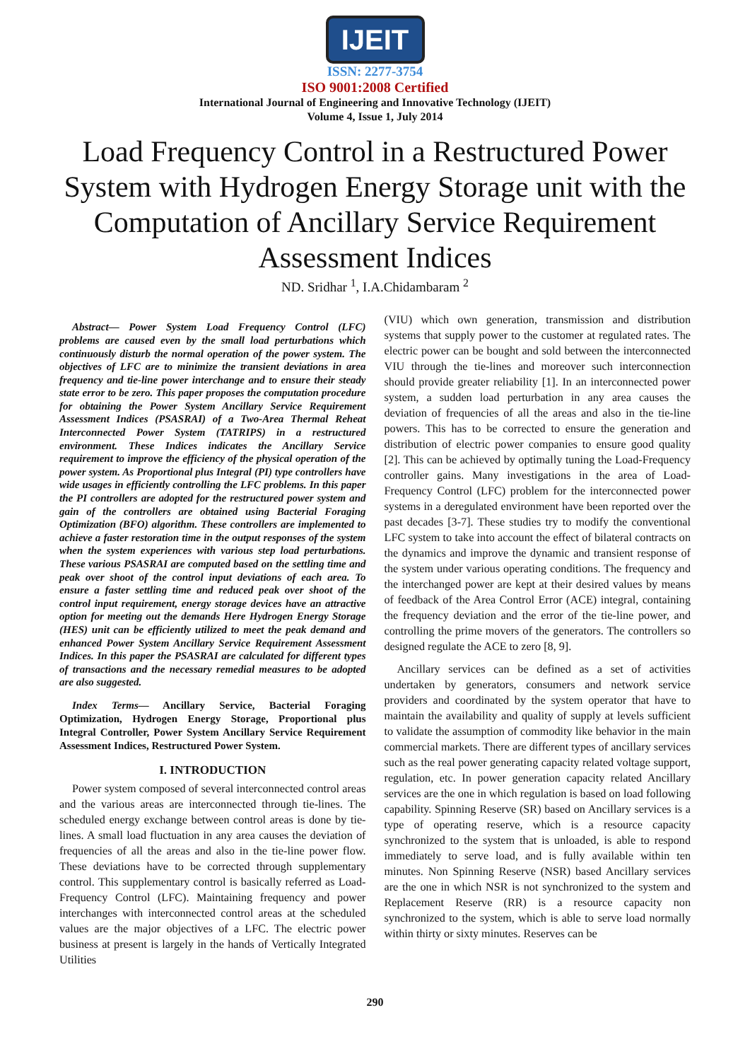IJEIT
ISSN: 2277-3754
ISO 9001:2008 Certified
International Journal of Engineering and Innovative Technology (IJEIT)
Volume 4, Issue 1, July 2014
Load Frequency Control in a Restructured Power System with Hydrogen Energy Storage unit with the Computation of Ancillary Service Requirement Assessment Indices
ND. Sridhar <sup>1</sup>, I.A.Chidambaram <sup>2</sup>
Abstract— Power System Load Frequency Control (LFC) problems are caused even by the small load perturbations which continuously disturb the normal operation of the power system. The objectives of LFC are to minimize the transient deviations in area frequency and tie-line power interchange and to ensure their steady state error to be zero. This paper proposes the computation procedure for obtaining the Power System Ancillary Service Requirement Assessment Indices (PSASRAI) of a Two-Area Thermal Reheat Interconnected Power System (TATRIPS) in a restructured environment. These Indices indicates the Ancillary Service requirement to improve the efficiency of the physical operation of the power system. As Proportional plus Integral (PI) type controllers have wide usages in efficiently controlling the LFC problems. In this paper the PI controllers are adopted for the restructured power system and gain of the controllers are obtained using Bacterial Foraging Optimization (BFO) algorithm. These controllers are implemented to achieve a faster restoration time in the output responses of the system when the system experiences with various step load perturbations. These various PSASRAI are computed based on the settling time and peak over shoot of the control input deviations of each area. To ensure a faster settling time and reduced peak over shoot of the control input requirement, energy storage devices have an attractive option for meeting out the demands Here Hydrogen Energy Storage (HES) unit can be efficiently utilized to meet the peak demand and enhanced Power System Ancillary Service Requirement Assessment Indices. In this paper the PSASRAI are calculated for different types of transactions and the necessary remedial measures to be adopted are also suggested.
Index Terms— Ancillary Service, Bacterial Foraging Optimization, Hydrogen Energy Storage, Proportional plus Integral Controller, Power System Ancillary Service Requirement Assessment Indices, Restructured Power System.
I. INTRODUCTION
Power system composed of several interconnected control areas and the various areas are interconnected through tie-lines. The scheduled energy exchange between control areas is done by tie-lines. A small load fluctuation in any area causes the deviation of frequencies of all the areas and also in the tie-line power flow. These deviations have to be corrected through supplementary control. This supplementary control is basically referred as Load-Frequency Control (LFC). Maintaining frequency and power interchanges with interconnected control areas at the scheduled values are the major objectives of a LFC. The electric power business at present is largely in the hands of Vertically Integrated Utilities
(VIU) which own generation, transmission and distribution systems that supply power to the customer at regulated rates. The electric power can be bought and sold between the interconnected VIU through the tie-lines and moreover such interconnection should provide greater reliability [1]. In an interconnected power system, a sudden load perturbation in any area causes the deviation of frequencies of all the areas and also in the tie-line powers. This has to be corrected to ensure the generation and distribution of electric power companies to ensure good quality [2]. This can be achieved by optimally tuning the Load-Frequency controller gains. Many investigations in the area of Load-Frequency Control (LFC) problem for the interconnected power systems in a deregulated environment have been reported over the past decades [3-7]. These studies try to modify the conventional LFC system to take into account the effect of bilateral contracts on the dynamics and improve the dynamic and transient response of the system under various operating conditions. The frequency and the interchanged power are kept at their desired values by means of feedback of the Area Control Error (ACE) integral, containing the frequency deviation and the error of the tie-line power, and controlling the prime movers of the generators. The controllers so designed regulate the ACE to zero [8, 9].
Ancillary services can be defined as a set of activities undertaken by generators, consumers and network service providers and coordinated by the system operator that have to maintain the availability and quality of supply at levels sufficient to validate the assumption of commodity like behavior in the main commercial markets. There are different types of ancillary services such as the real power generating capacity related voltage support, regulation, etc. In power generation capacity related Ancillary services are the one in which regulation is based on load following capability. Spinning Reserve (SR) based on Ancillary services is a type of operating reserve, which is a resource capacity synchronized to the system that is unloaded, is able to respond immediately to serve load, and is fully available within ten minutes. Non Spinning Reserve (NSR) based Ancillary services are the one in which NSR is not synchronized to the system and Replacement Reserve (RR) is a resource capacity non synchronized to the system, which is able to serve load normally within thirty or sixty minutes. Reserves can be
290